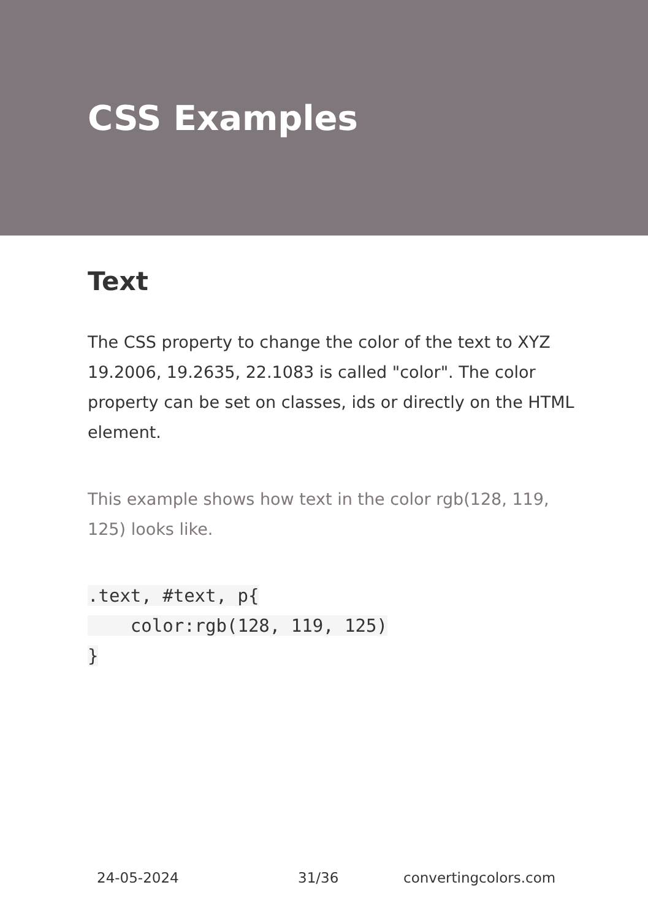CSS Examples
Text
The CSS property to change the color of the text to XYZ 19.2006, 19.2635, 22.1083 is called "color". The color property can be set on classes, ids or directly on the HTML element.
This example shows how text in the color rgb(128, 119, 125) looks like.
.text, #text, p{
    color:rgb(128, 119, 125)
}
24-05-2024 31/36 convertingcolors.com